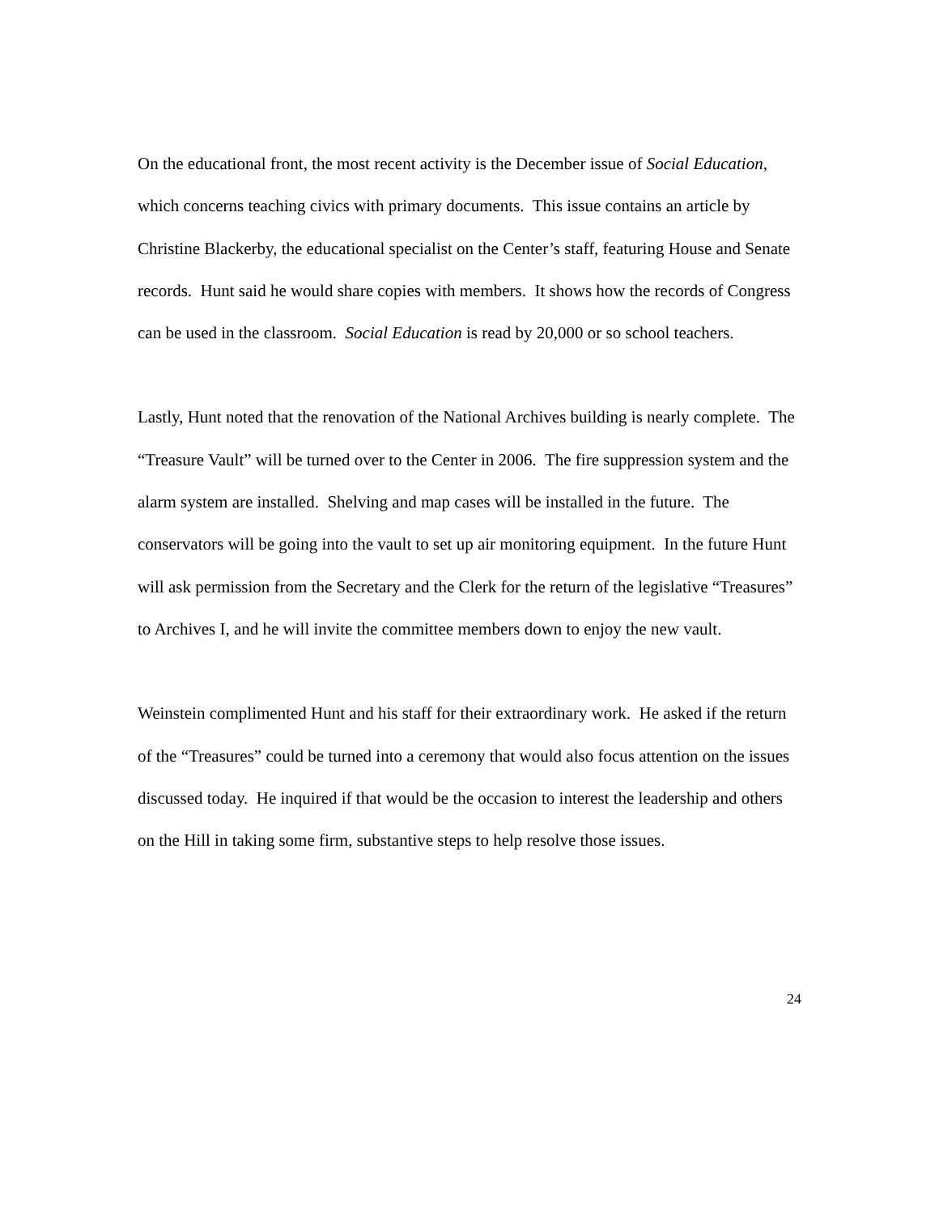On the educational front, the most recent activity is the December issue of Social Education, which concerns teaching civics with primary documents. This issue contains an article by Christine Blackerby, the educational specialist on the Center’s staff, featuring House and Senate records. Hunt said he would share copies with members. It shows how the records of Congress can be used in the classroom. Social Education is read by 20,000 or so school teachers.
Lastly, Hunt noted that the renovation of the National Archives building is nearly complete. The “Treasure Vault” will be turned over to the Center in 2006. The fire suppression system and the alarm system are installed. Shelving and map cases will be installed in the future. The conservators will be going into the vault to set up air monitoring equipment. In the future Hunt will ask permission from the Secretary and the Clerk for the return of the legislative “Treasures” to Archives I, and he will invite the committee members down to enjoy the new vault.
Weinstein complimented Hunt and his staff for their extraordinary work. He asked if the return of the “Treasures” could be turned into a ceremony that would also focus attention on the issues discussed today. He inquired if that would be the occasion to interest the leadership and others on the Hill in taking some firm, substantive steps to help resolve those issues.
24